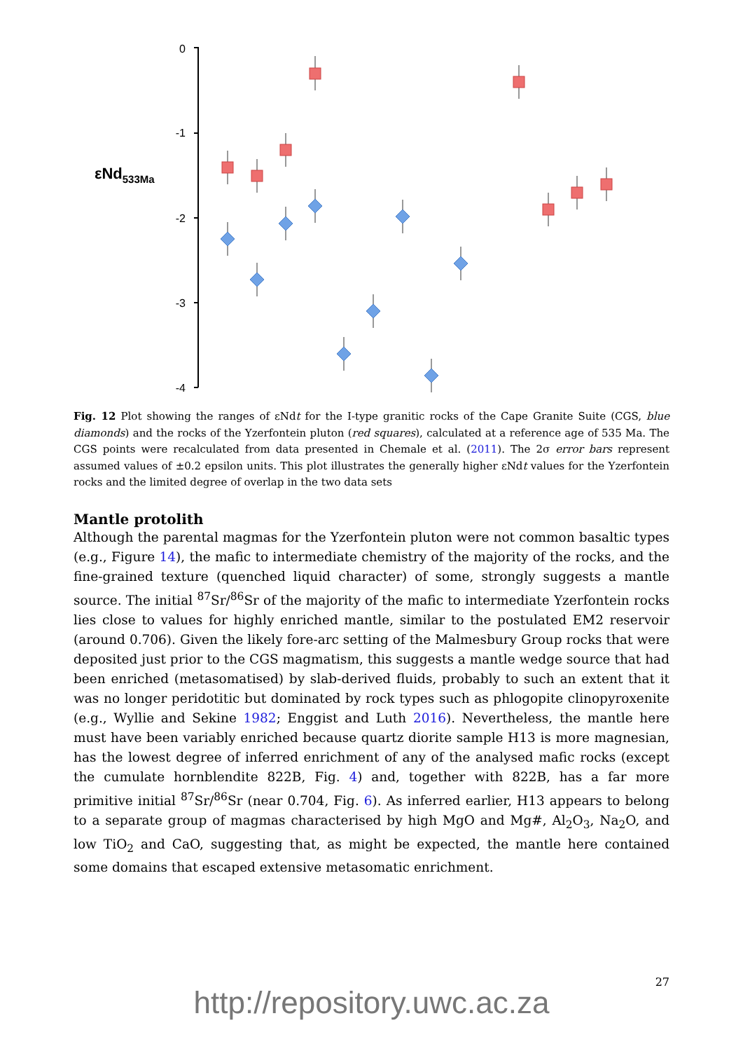εNd533Ma
0
-1
-2
-3
-4
Fig. 12 Plot showing the ranges of εNdt for the I-type granitic rocks of the Cape Granite Suite (CGS, blue diamonds) and the rocks of the Yzerfontein pluton (red squares), calculated at a reference age of 535 Ma. The CGS points were recalculated from data presented in Chemale et al. (2011). The 2σ error bars represent assumed values of ±0.2 epsilon units. This plot illustrates the generally higher εNdt values for the Yzerfontein rocks and the limited degree of overlap in the two data sets
Mantle protolith
Although the parental magmas for the Yzerfontein pluton were not common basaltic types (e.g., Figure 14), the mafic to intermediate chemistry of the majority of the rocks, and the fine-grained texture (quenched liquid character) of some, strongly suggests a mantle source. The initial <sup>87</sup>Sr/<sup>86</sup>Sr of the majority of the mafic to intermediate Yzerfontein rocks lies close to values for highly enriched mantle, similar to the postulated EM2 reservoir (around 0.706). Given the likely fore-arc setting of the Malmesbury Group rocks that were deposited just prior to the CGS magmatism, this suggests a mantle wedge source that had been enriched (metasomatised) by slab-derived fluids, probably to such an extent that it was no longer peridotitic but dominated by rock types such as phlogopite clinopyroxenite (e.g., Wyllie and Sekine 1982; Enggist and Luth 2016). Nevertheless, the mantle here must have been variably enriched because quartz diorite sample H13 is more magnesian, has the lowest degree of inferred enrichment of any of the analysed mafic rocks (except the cumulate hornblendite 822B, Fig. 4) and, together with 822B, has a far more primitive initial <sup>87</sup>Sr/<sup>86</sup>Sr (near 0.704, Fig. 6). As inferred earlier, H13 appears to belong to a separate group of magmas characterised by high MgO and Mg#, Al<sub>2</sub>O<sub>3</sub>, Na<sub>2</sub>O, and low TiO<sub>2</sub> and CaO, suggesting that, as might be expected, the mantle here contained some domains that escaped extensive metasomatic enrichment.
27
http://repository.uwc.ac.za